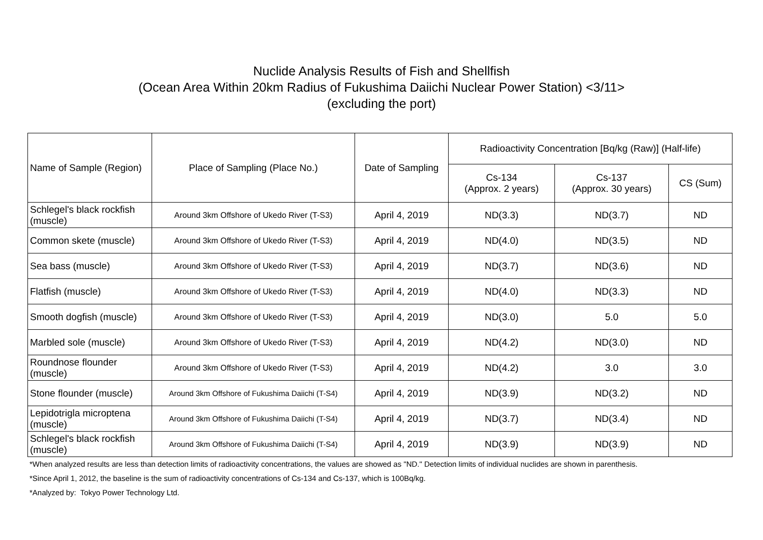Nuclide Analysis Results of Fish and Shellfish
(Ocean Area Within 20km Radius of Fukushima Daiichi Nuclear Power Station) <3/11>
(excluding the port)
| Name of Sample (Region) | Place of Sampling (Place No.) | Date of Sampling | Radioactivity Concentration [Bq/kg (Raw)] (Half-life) | | |
| --- | --- | --- | --- | --- | --- |
| | | | Cs-134 (Approx. 2 years) | Cs-137 (Approx. 30 years) | CS (Sum) |
| Schlegel's black rockfish (muscle) | Around 3km Offshore of Ukedo River (T-S3) | April 4, 2019 | ND(3.3) | ND(3.7) | ND |
| Common skete (muscle) | Around 3km Offshore of Ukedo River (T-S3) | April 4, 2019 | ND(4.0) | ND(3.5) | ND |
| Sea bass (muscle) | Around 3km Offshore of Ukedo River (T-S3) | April 4, 2019 | ND(3.7) | ND(3.6) | ND |
| Flatfish (muscle) | Around 3km Offshore of Ukedo River (T-S3) | April 4, 2019 | ND(4.0) | ND(3.3) | ND |
| Smooth dogfish (muscle) | Around 3km Offshore of Ukedo River (T-S3) | April 4, 2019 | ND(3.0) | 5.0 | 5.0 |
| Marbled sole (muscle) | Around 3km Offshore of Ukedo River (T-S3) | April 4, 2019 | ND(4.2) | ND(3.0) | ND |
| Roundnose flounder (muscle) | Around 3km Offshore of Ukedo River (T-S3) | April 4, 2019 | ND(4.2) | 3.0 | 3.0 |
| Stone flounder (muscle) | Around 3km Offshore of Fukushima Daiichi (T-S4) | April 4, 2019 | ND(3.9) | ND(3.2) | ND |
| Lepidotrigla microptena (muscle) | Around 3km Offshore of Fukushima Daiichi (T-S4) | April 4, 2019 | ND(3.7) | ND(3.4) | ND |
| Schlegel's black rockfish (muscle) | Around 3km Offshore of Fukushima Daiichi (T-S4) | April 4, 2019 | ND(3.9) | ND(3.9) | ND |
*When analyzed results are less than detection limits of radioactivity concentrations, the values are showed as "ND." Detection limits of individual nuclides are shown in parenthesis.
*Since April 1, 2012, the baseline is the sum of radioactivity concentrations of Cs-134 and Cs-137, which is 100Bq/kg.
*Analyzed by: Tokyo Power Technology Ltd.